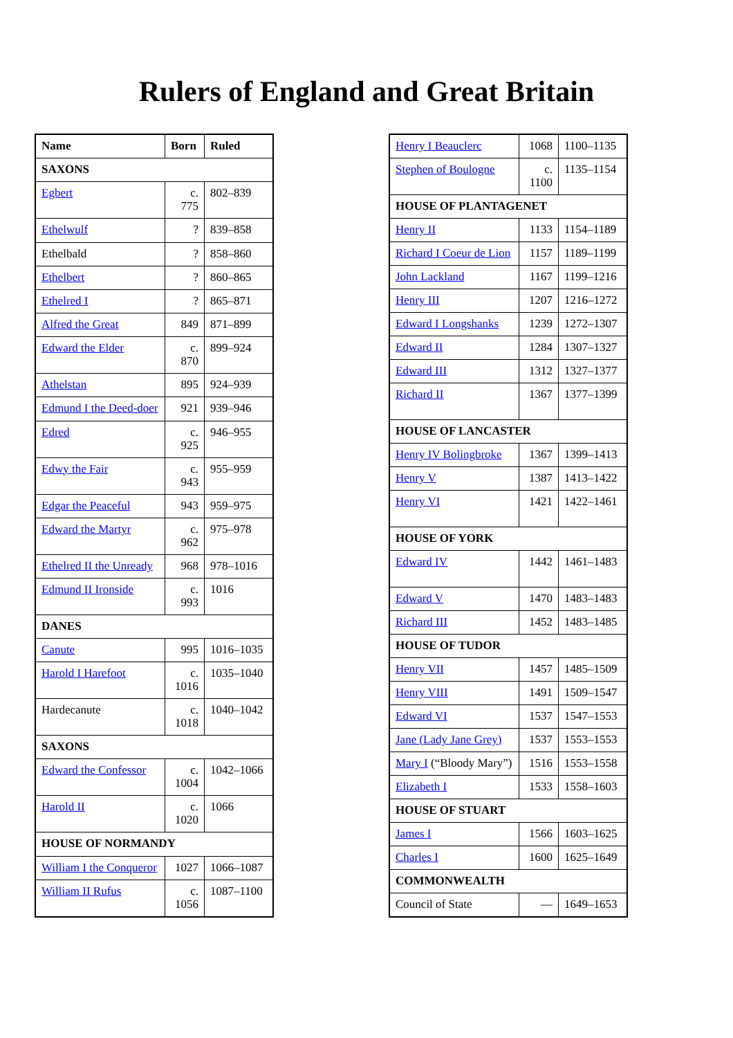Rulers of England and Great Britain
| Name | Born | Ruled |
| --- | --- | --- |
| SAXONS | | |
| Egbert | c. 775 | 802–839 |
| Ethelwulf | ? | 839–858 |
| Ethelbald | ? | 858–860 |
| Ethelbert | ? | 860–865 |
| Ethelred I | ? | 865–871 |
| Alfred the Great | 849 | 871–899 |
| Edward the Elder | c. 870 | 899–924 |
| Athelstan | 895 | 924–939 |
| Edmund I the Deed-doer | 921 | 939–946 |
| Edred | c. 925 | 946–955 |
| Edwy the Fair | c. 943 | 955–959 |
| Edgar the Peaceful | 943 | 959–975 |
| Edward the Martyr | c. 962 | 975–978 |
| Ethelred II the Unready | 968 | 978–1016 |
| Edmund II Ironside | c. 993 | 1016 |
| DANES | | |
| Canute | 995 | 1016–1035 |
| Harold I Harefoot | c. 1016 | 1035–1040 |
| Hardecanute | c. 1018 | 1040–1042 |
| SAXONS | | |
| Edward the Confessor | c. 1004 | 1042–1066 |
| Harold II | c. 1020 | 1066 |
| HOUSE OF NORMANDY | | |
| William I the Conqueror | 1027 | 1066–1087 |
| William II Rufus | c. 1056 | 1087–1100 |
| Henry I Beauclerc | 1068 | 1100–1135 |
| Stephen of Boulogne | c. 1100 | 1135–1154 |
| HOUSE OF PLANTAGENET | | |
| Henry II | 1133 | 1154–1189 |
| Richard I Coeur de Lion | 1157 | 1189–1199 |
| John Lackland | 1167 | 1199–1216 |
| Henry III | 1207 | 1216–1272 |
| Edward I Longshanks | 1239 | 1272–1307 |
| Edward II | 1284 | 1307–1327 |
| Edward III | 1312 | 1327–1377 |
| Richard II | 1367 | 1377–1399 |
| HOUSE OF LANCASTER | | |
| Henry IV Bolingbroke | 1367 | 1399–1413 |
| Henry V | 1387 | 1413–1422 |
| Henry VI | 1421 | 1422–1461 |
| HOUSE OF YORK | | |
| Edward IV | 1442 | 1461–1483 |
| Edward V | 1470 | 1483–1483 |
| Richard III | 1452 | 1483–1485 |
| HOUSE OF TUDOR | | |
| Henry VII | 1457 | 1485–1509 |
| Henry VIII | 1491 | 1509–1547 |
| Edward VI | 1537 | 1547–1553 |
| Jane (Lady Jane Grey) | 1537 | 1553–1553 |
| Mary I (“Bloody Mary”) | 1516 | 1553–1558 |
| Elizabeth I | 1533 | 1558–1603 |
| HOUSE OF STUART | | |
| James I | 1566 | 1603–1625 |
| Charles I | 1600 | 1625–1649 |
| COMMONWEALTH | | |
| Council of State | — | 1649–1653 |